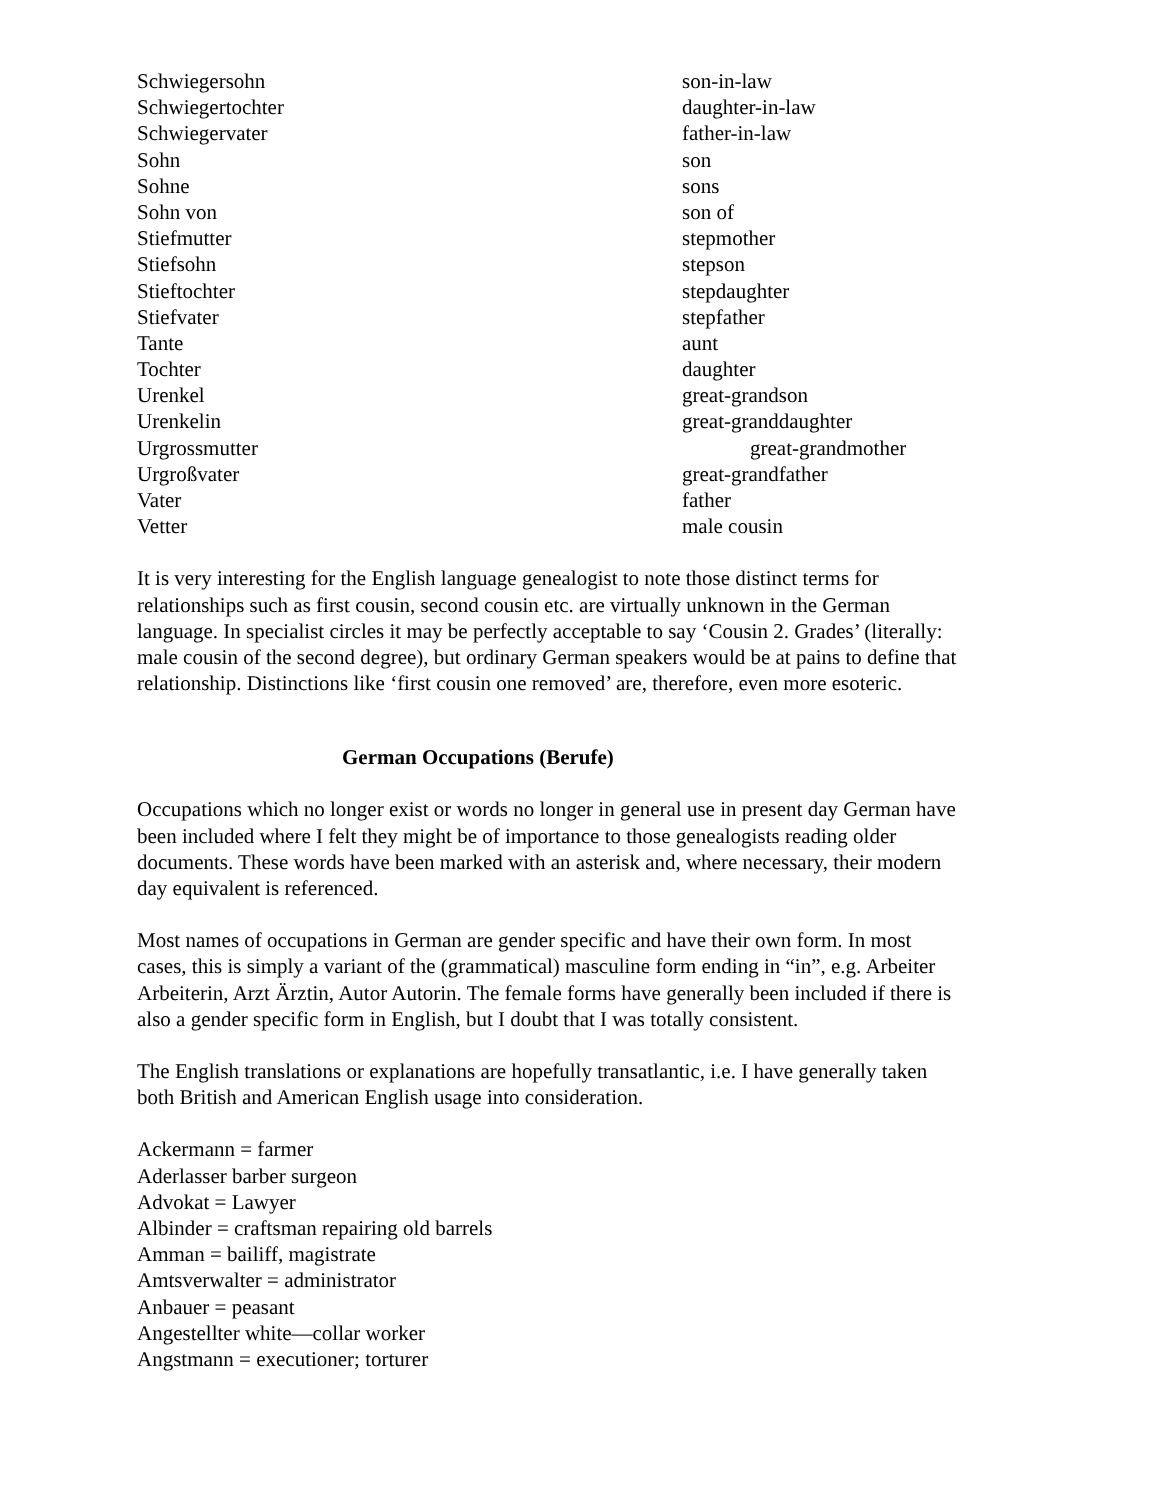| Schwiegersohn | son-in-law |
| Schwiegertochter | daughter-in-law |
| Schwiegervater | father-in-law |
| Sohn | son |
| Sohne | sons |
| Sohn von | son of |
| Stiefmutter | stepmother |
| Stiefsohn | stepson |
| Stieftochter | stepdaughter |
| Stiefvater | stepfather |
| Tante | aunt |
| Tochter | daughter |
| Urenkel | great-grandson |
| Urenkelin | great-granddaughter |
| Urgrossmutter | great-grandmother |
| Urgroßvater | great-grandfather |
| Vater | father |
| Vetter | male cousin |
It is very interesting for the English language genealogist to note those distinct terms for relationships such as first cousin, second cousin etc. are virtually unknown in the German language. In specialist circles it may be perfectly acceptable to say ‘Cousin 2. Grades’ (literally: male cousin of the second degree), but ordinary German speakers would be at pains to define that relationship. Distinctions like ‘first cousin one removed’ are, therefore, even more esoteric.
German Occupations (Berufe)
Occupations which no longer exist or words no longer in general use in present day German have been included where I felt they might be of importance to those genealogists reading older documents. These words have been marked with an asterisk and, where necessary, their modern day equivalent is referenced.
Most names of occupations in German are gender specific and have their own form. In most cases, this is simply a variant of the (grammatical) masculine form ending in “in”, e.g. Arbeiter Arbeiterin, Arzt Ärztin, Autor Autorin. The female forms have generally been included if there is also a gender specific form in English, but I doubt that I was totally consistent.
The English translations or explanations are hopefully transatlantic, i.e. I have generally taken both British and American English usage into consideration.
Ackermann = farmer
Aderlasser barber surgeon
Advokat = Lawyer
Albinder = craftsman repairing old barrels
Amman = bailiff, magistrate
Amtsverwalter = administrator
Anbauer = peasant
Angestellter white—collar worker
Angstmann = executioner; torturer